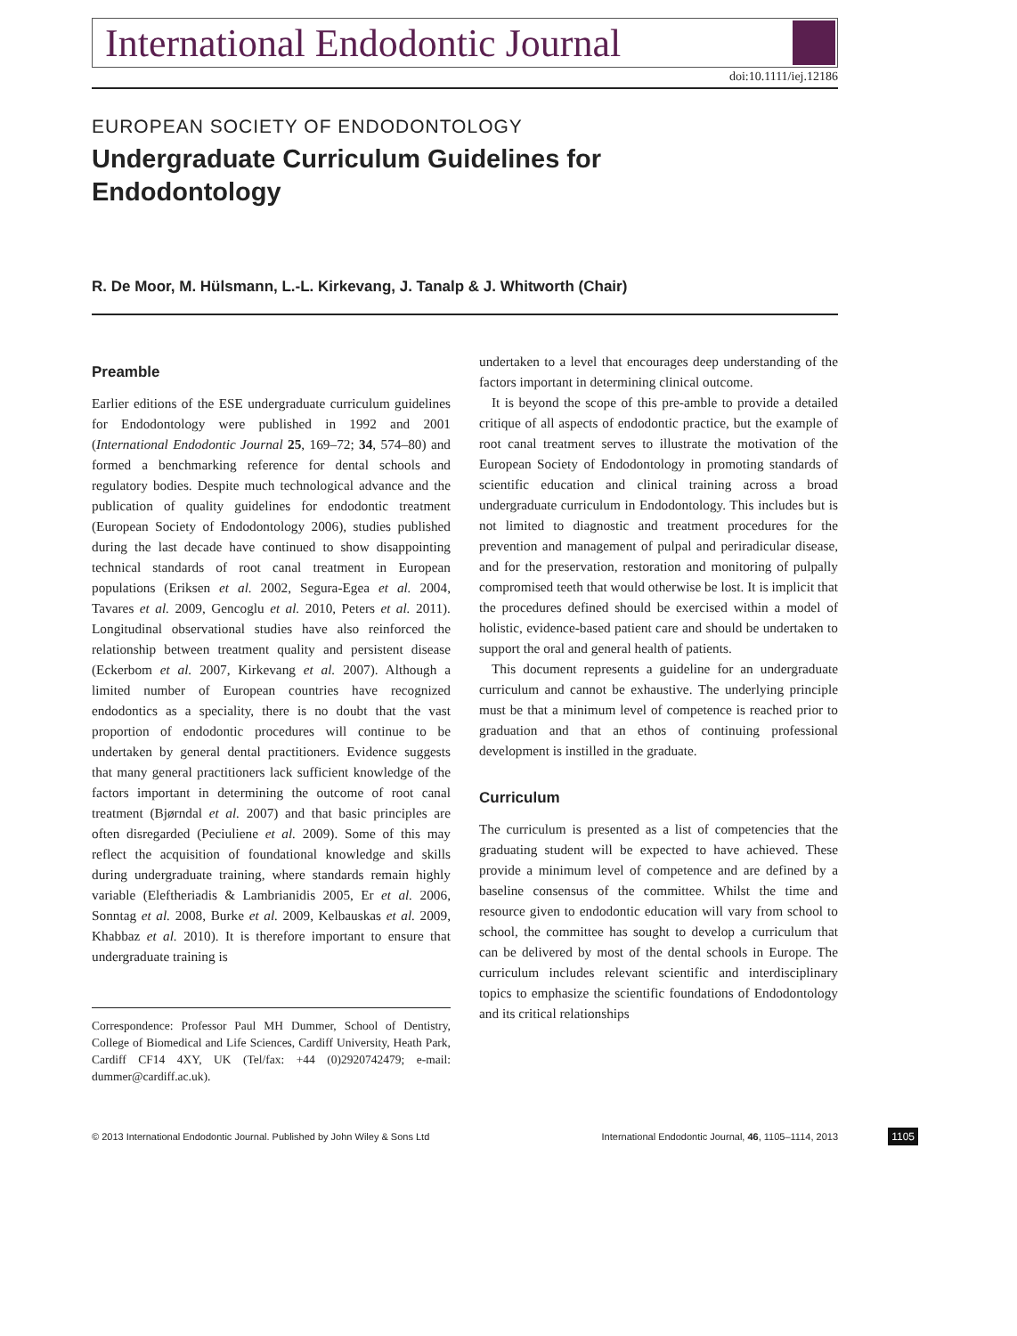International Endodontic Journal
doi:10.1111/iej.12186
EUROPEAN SOCIETY OF ENDODONTOLOGY
Undergraduate Curriculum Guidelines for
Endodontology
R. De Moor, M. Hülsmann, L.-L. Kirkevang, J. Tanalp & J. Whitworth (Chair)
Preamble
Earlier editions of the ESE undergraduate curriculum guidelines for Endodontology were published in 1992 and 2001 (International Endodontic Journal 25, 169–72; 34, 574–80) and formed a benchmarking reference for dental schools and regulatory bodies. Despite much technological advance and the publication of quality guidelines for endodontic treatment (European Society of Endodontology 2006), studies published during the last decade have continued to show disappointing technical standards of root canal treatment in European populations (Eriksen et al. 2002, Segura-Egea et al. 2004, Tavares et al. 2009, Gencoglu et al. 2010, Peters et al. 2011). Longitudinal observational studies have also reinforced the relationship between treatment quality and persistent disease (Eckerbom et al. 2007, Kirkevang et al. 2007). Although a limited number of European countries have recognized endodontics as a speciality, there is no doubt that the vast proportion of endodontic procedures will continue to be undertaken by general dental practitioners. Evidence suggests that many general practitioners lack sufficient knowledge of the factors important in determining the outcome of root canal treatment (Bjørndal et al. 2007) and that basic principles are often disregarded (Peciuliene et al. 2009). Some of this may reflect the acquisition of foundational knowledge and skills during undergraduate training, where standards remain highly variable (Eleftheriadis & Lambrianidis 2005, Er et al. 2006, Sonntag et al. 2008, Burke et al. 2009, Kelbauskas et al. 2009, Khabbaz et al. 2010). It is therefore important to ensure that undergraduate training is
Correspondence: Professor Paul MH Dummer, School of Dentistry, College of Biomedical and Life Sciences, Cardiff University, Heath Park, Cardiff CF14 4XY, UK (Tel/fax: +44 (0)2920742479; e-mail: dummer@cardiff.ac.uk).
undertaken to a level that encourages deep understanding of the factors important in determining clinical outcome.
It is beyond the scope of this pre-amble to provide a detailed critique of all aspects of endodontic practice, but the example of root canal treatment serves to illustrate the motivation of the European Society of Endodontology in promoting standards of scientific education and clinical training across a broad undergraduate curriculum in Endodontology. This includes but is not limited to diagnostic and treatment procedures for the prevention and management of pulpal and periradicular disease, and for the preservation, restoration and monitoring of pulpally compromised teeth that would otherwise be lost. It is implicit that the procedures defined should be exercised within a model of holistic, evidence-based patient care and should be undertaken to support the oral and general health of patients.
This document represents a guideline for an undergraduate curriculum and cannot be exhaustive. The underlying principle must be that a minimum level of competence is reached prior to graduation and that an ethos of continuing professional development is instilled in the graduate.
Curriculum
The curriculum is presented as a list of competencies that the graduating student will be expected to have achieved. These provide a minimum level of competence and are defined by a baseline consensus of the committee. Whilst the time and resource given to endodontic education will vary from school to school, the committee has sought to develop a curriculum that can be delivered by most of the dental schools in Europe. The curriculum includes relevant scientific and interdisciplinary topics to emphasize the scientific foundations of Endodontology and its critical relationships
© 2013 International Endodontic Journal. Published by John Wiley & Sons Ltd International Endodontic Journal, 46, 1105–1114, 2013
1105